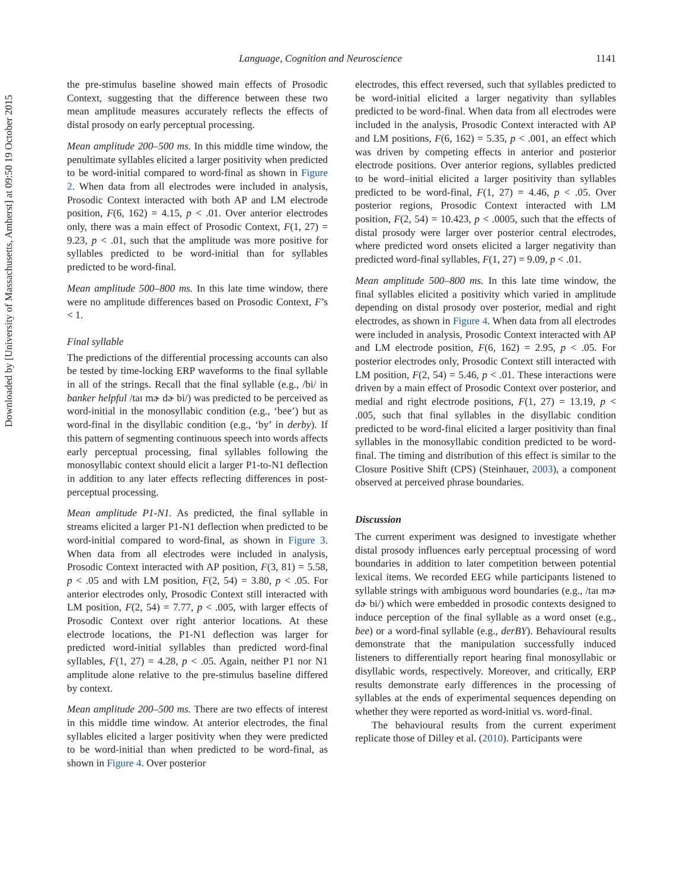Downloaded by [University of Massachusetts, Amherst] at 09:50 19 October 2015
Language, Cognition and Neuroscience 1141
the pre-stimulus baseline showed main effects of Prosodic Context, suggesting that the difference between these two mean amplitude measures accurately reflects the effects of distal prosody on early perceptual processing.
Mean amplitude 200–500 ms. In this middle time window, the penultimate syllables elicited a larger positivity when predicted to be word-initial compared to word-final as shown in Figure 2. When data from all electrodes were included in analysis, Prosodic Context interacted with both AP and LM electrode position, F(6, 162) = 4.15, p < .01. Over anterior electrodes only, there was a main effect of Prosodic Context, F(1, 27) = 9.23, p < .01, such that the amplitude was more positive for syllables predicted to be word-initial than for syllables predicted to be word-final.
Mean amplitude 500–800 ms. In this late time window, there were no amplitude differences based on Prosodic Context, F’s < 1.
Final syllable
The predictions of the differential processing accounts can also be tested by time-locking ERP waveforms to the final syllable in all of the strings. Recall that the final syllable (e.g., /bi/ in banker helpful /taɪ mɚ dɚ bi/) was predicted to be perceived as word-initial in the monosyllabic condition (e.g., ‘bee’) but as word-final in the disyllabic condition (e.g., ‘by’ in derby). If this pattern of segmenting continuous speech into words affects early perceptual processing, final syllables following the monosyllabic context should elicit a larger P1-to-N1 deflection in addition to any later effects reflecting differences in post-perceptual processing.
Mean amplitude P1-N1. As predicted, the final syllable in streams elicited a larger P1-N1 deflection when predicted to be word-initial compared to word-final, as shown in Figure 3. When data from all electrodes were included in analysis, Prosodic Context interacted with AP position, F(3, 81) = 5.58, p < .05 and with LM position, F(2, 54) = 3.80, p < .05. For anterior electrodes only, Prosodic Context still interacted with LM position, F(2, 54) = 7.77, p < .005, with larger effects of Prosodic Context over right anterior locations. At these electrode locations, the P1-N1 deflection was larger for predicted word-initial syllables than predicted word-final syllables, F(1, 27) = 4.28, p < .05. Again, neither P1 nor N1 amplitude alone relative to the pre-stimulus baseline differed by context.
Mean amplitude 200–500 ms. There are two effects of interest in this middle time window. At anterior electrodes, the final syllables elicited a larger positivity when they were predicted to be word-initial than when predicted to be word-final, as shown in Figure 4. Over posterior
electrodes, this effect reversed, such that syllables predicted to be word-initial elicited a larger negativity than syllables predicted to be word-final. When data from all electrodes were included in the analysis, Prosodic Context interacted with AP and LM positions, F(6, 162) = 5.35, p < .001, an effect which was driven by competing effects in anterior and posterior electrode positions. Over anterior regions, syllables predicted to be word–initial elicited a larger positivity than syllables predicted to be word-final, F(1, 27) = 4.46, p < .05. Over posterior regions, Prosodic Context interacted with LM position, F(2, 54) = 10.423, p < .0005, such that the effects of distal prosody were larger over posterior central electrodes, where predicted word onsets elicited a larger negativity than predicted word-final syllables, F(1, 27) = 9.09, p < .01.
Mean amplitude 500–800 ms. In this late time window, the final syllables elicited a positivity which varied in amplitude depending on distal prosody over posterior, medial and right electrodes, as shown in Figure 4. When data from all electrodes were included in analysis, Prosodic Context interacted with AP and LM electrode position, F(6, 162) = 2.95, p < .05. For posterior electrodes only, Prosodic Context still interacted with LM position, F(2, 54) = 5.46, p < .01. These interactions were driven by a main effect of Prosodic Context over posterior, and medial and right electrode positions, F(1, 27) = 13.19, p < .005, such that final syllables in the disyllabic condition predicted to be word-final elicited a larger positivity than final syllables in the monosyllabic condition predicted to be word-final. The timing and distribution of this effect is similar to the Closure Positive Shift (CPS) (Steinhauer, 2003), a component observed at perceived phrase boundaries.
Discussion
The current experiment was designed to investigate whether distal prosody influences early perceptual processing of word boundaries in addition to later competition between potential lexical items. We recorded EEG while participants listened to syllable strings with ambiguous word boundaries (e.g., /taɪ mɚ dɚ bi/) which were embedded in prosodic contexts designed to induce perception of the final syllable as a word onset (e.g., bee) or a word-final syllable (e.g., derBY). Behavioural results demonstrate that the manipulation successfully induced listeners to differentially report hearing final monosyllabic or disyllabic words, respectively. Moreover, and critically, ERP results demonstrate early differences in the processing of syllables at the ends of experimental sequences depending on whether they were reported as word-initial vs. word-final.
The behavioural results from the current experiment replicate those of Dilley et al. (2010). Participants were